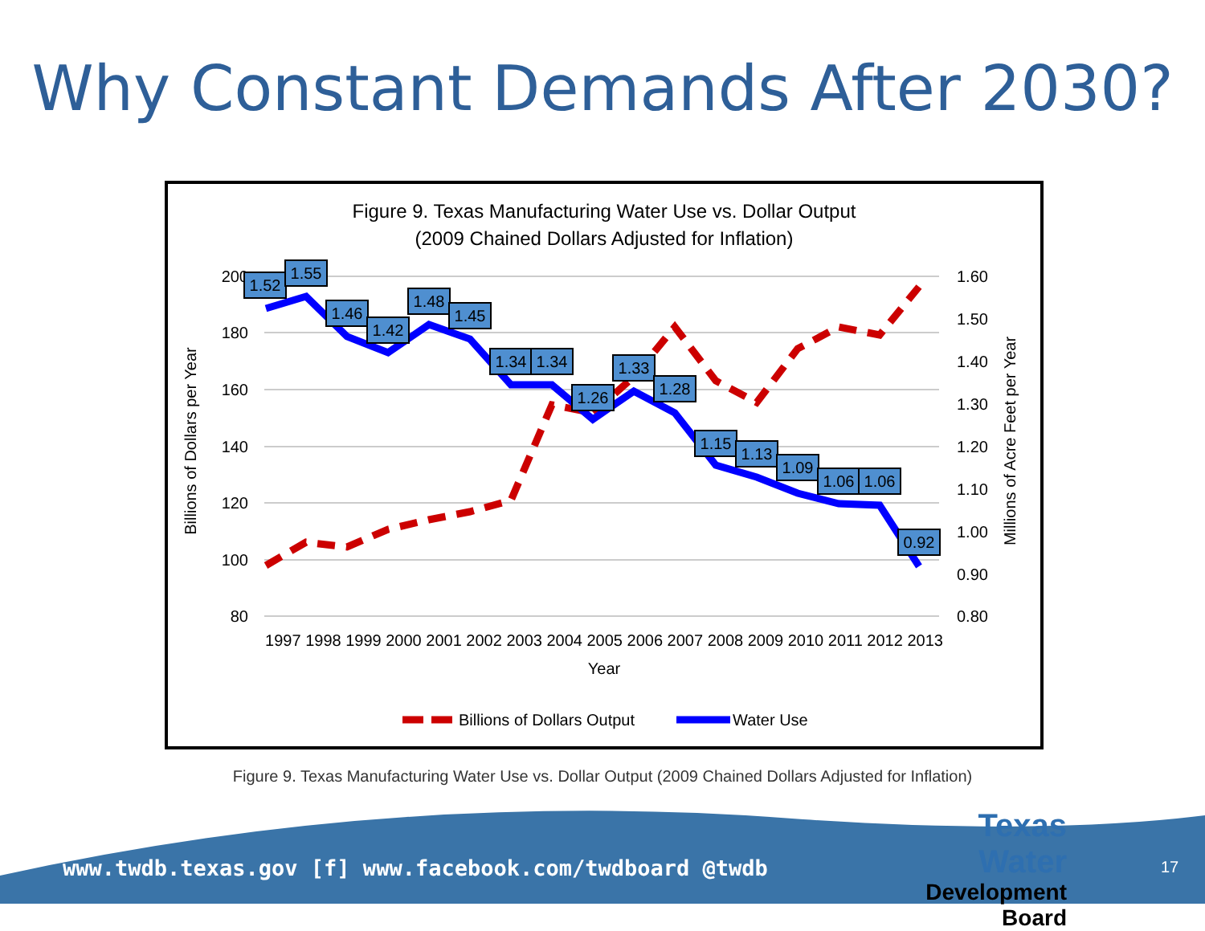Why Constant Demands After 2030?
Figure 9. Texas Manufacturing Water Use vs. Dollar Output
(2009 Chained Dollars Adjusted for Inflation)
200
180
160
140
120
100
80
1.60
1.50
1.40
1.30
1.20
1.10
1.00
0.90
0.80
1997 1998 1999 2000 2001 2002 2003 2004 2005 2006 2007 2008 2009 2010 2011 2012 2013
Year
Billions of Dollars per Year
Millions of Acre Feet per Year
1.52
1.55
1.46
1.42
1.48
1.45
1.34
1.34
1.26
1.33
1.28
1.15
1.13
1.09
1.06
1.06
0.92
Billions of Dollars Output
Water Use
Figure 9. Texas Manufacturing Water Use vs. Dollar Output (2009 Chained Dollars Adjusted for Inflation)
www.twdb.texas.gov [f] www.facebook.com/twdboard @twdb
Texas Water
Development Board
17